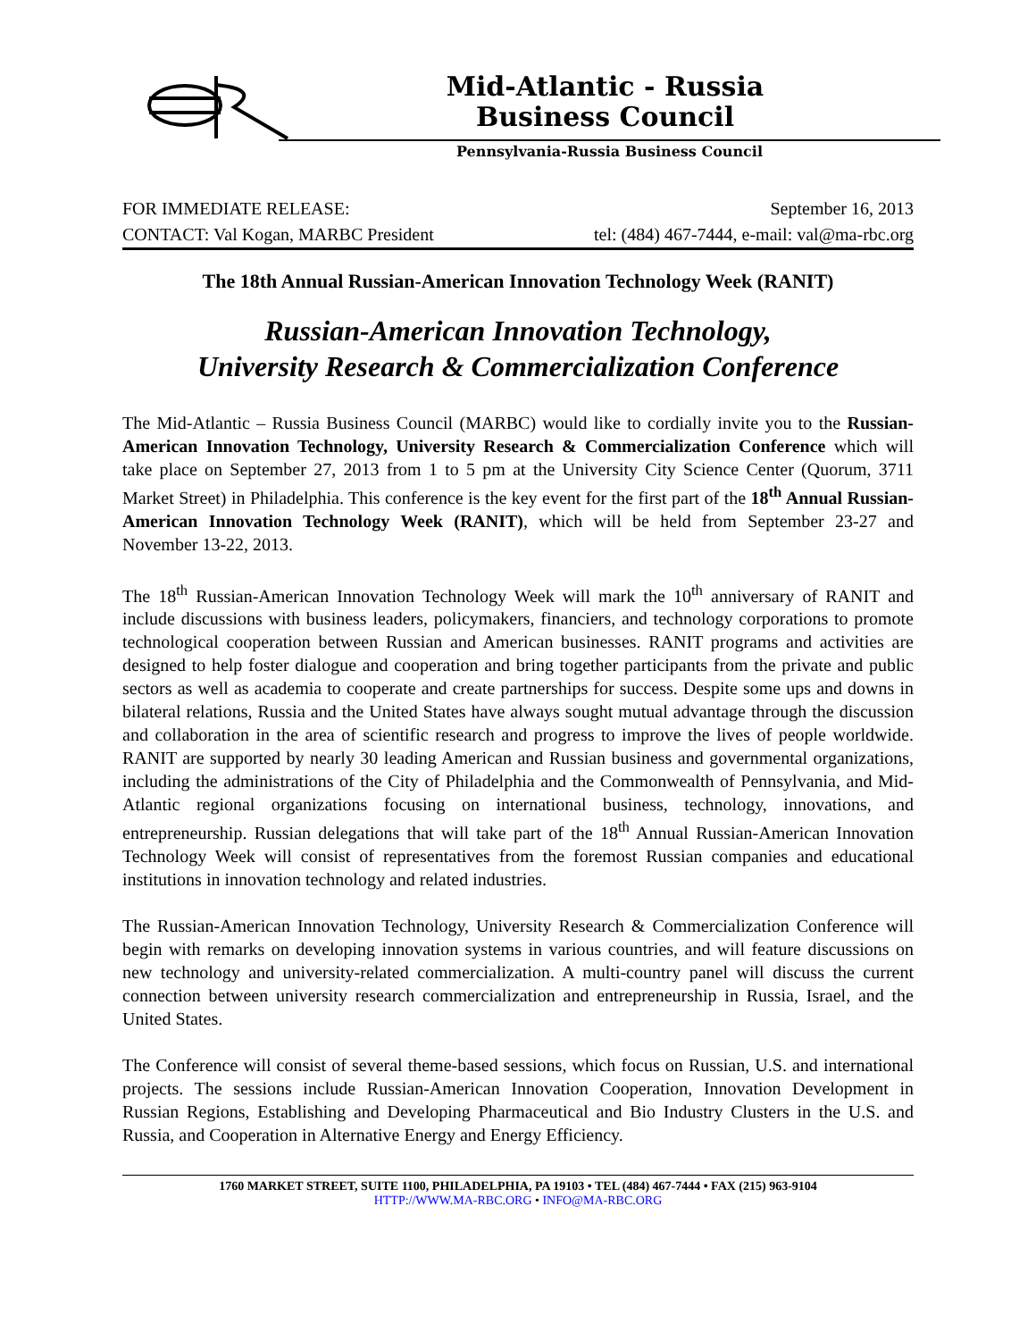Mid-Atlantic - Russia
Business Council
Pennsylvania-Russia Business Council
FOR IMMEDIATE RELEASE: September 16, 2013
CONTACT: Val Kogan, MARBC President tel: (484) 467-7444, e-mail: val@ma-rbc.org
The 18th Annual Russian-American Innovation Technology Week (RANIT)
Russian-American Innovation Technology,
University Research & Commercialization Conference
The Mid-Atlantic – Russia Business Council (MARBC) would like to cordially invite you to the Russian-American Innovation Technology, University Research & Commercialization Conference which will take place on September 27, 2013 from 1 to 5 pm at the University City Science Center (Quorum, 3711 Market Street) in Philadelphia. This conference is the key event for the first part of the 18<sup>th</sup> Annual Russian-American Innovation Technology Week (RANIT), which will be held from September 23-27 and November 13-22, 2013.
The 18<sup>th</sup> Russian-American Innovation Technology Week will mark the 10<sup>th</sup> anniversary of RANIT and include discussions with business leaders, policymakers, financiers, and technology corporations to promote technological cooperation between Russian and American businesses. RANIT programs and activities are designed to help foster dialogue and cooperation and bring together participants from the private and public sectors as well as academia to cooperate and create partnerships for success. Despite some ups and downs in bilateral relations, Russia and the United States have always sought mutual advantage through the discussion and collaboration in the area of scientific research and progress to improve the lives of people worldwide. RANIT are supported by nearly 30 leading American and Russian business and governmental organizations, including the administrations of the City of Philadelphia and the Commonwealth of Pennsylvania, and Mid-Atlantic regional organizations focusing on international business, technology, innovations, and entrepreneurship. Russian delegations that will take part of the 18<sup>th</sup> Annual Russian-American Innovation Technology Week will consist of representatives from the foremost Russian companies and educational institutions in innovation technology and related industries.
The Russian-American Innovation Technology, University Research & Commercialization Conference will begin with remarks on developing innovation systems in various countries, and will feature discussions on new technology and university-related commercialization. A multi-country panel will discuss the current connection between university research commercialization and entrepreneurship in Russia, Israel, and the United States.
The Conference will consist of several theme-based sessions, which focus on Russian, U.S. and international projects. The sessions include Russian-American Innovation Cooperation, Innovation Development in Russian Regions, Establishing and Developing Pharmaceutical and Bio Industry Clusters in the U.S. and Russia, and Cooperation in Alternative Energy and Energy Efficiency.
1760 MARKET STREET, SUITE 1100, PHILADELPHIA, PA 19103 • TEL (484) 467-7444 • FAX (215) 963-9104
HTTP://WWW.MA-RBC.ORG • INFO@MA-RBC.ORG